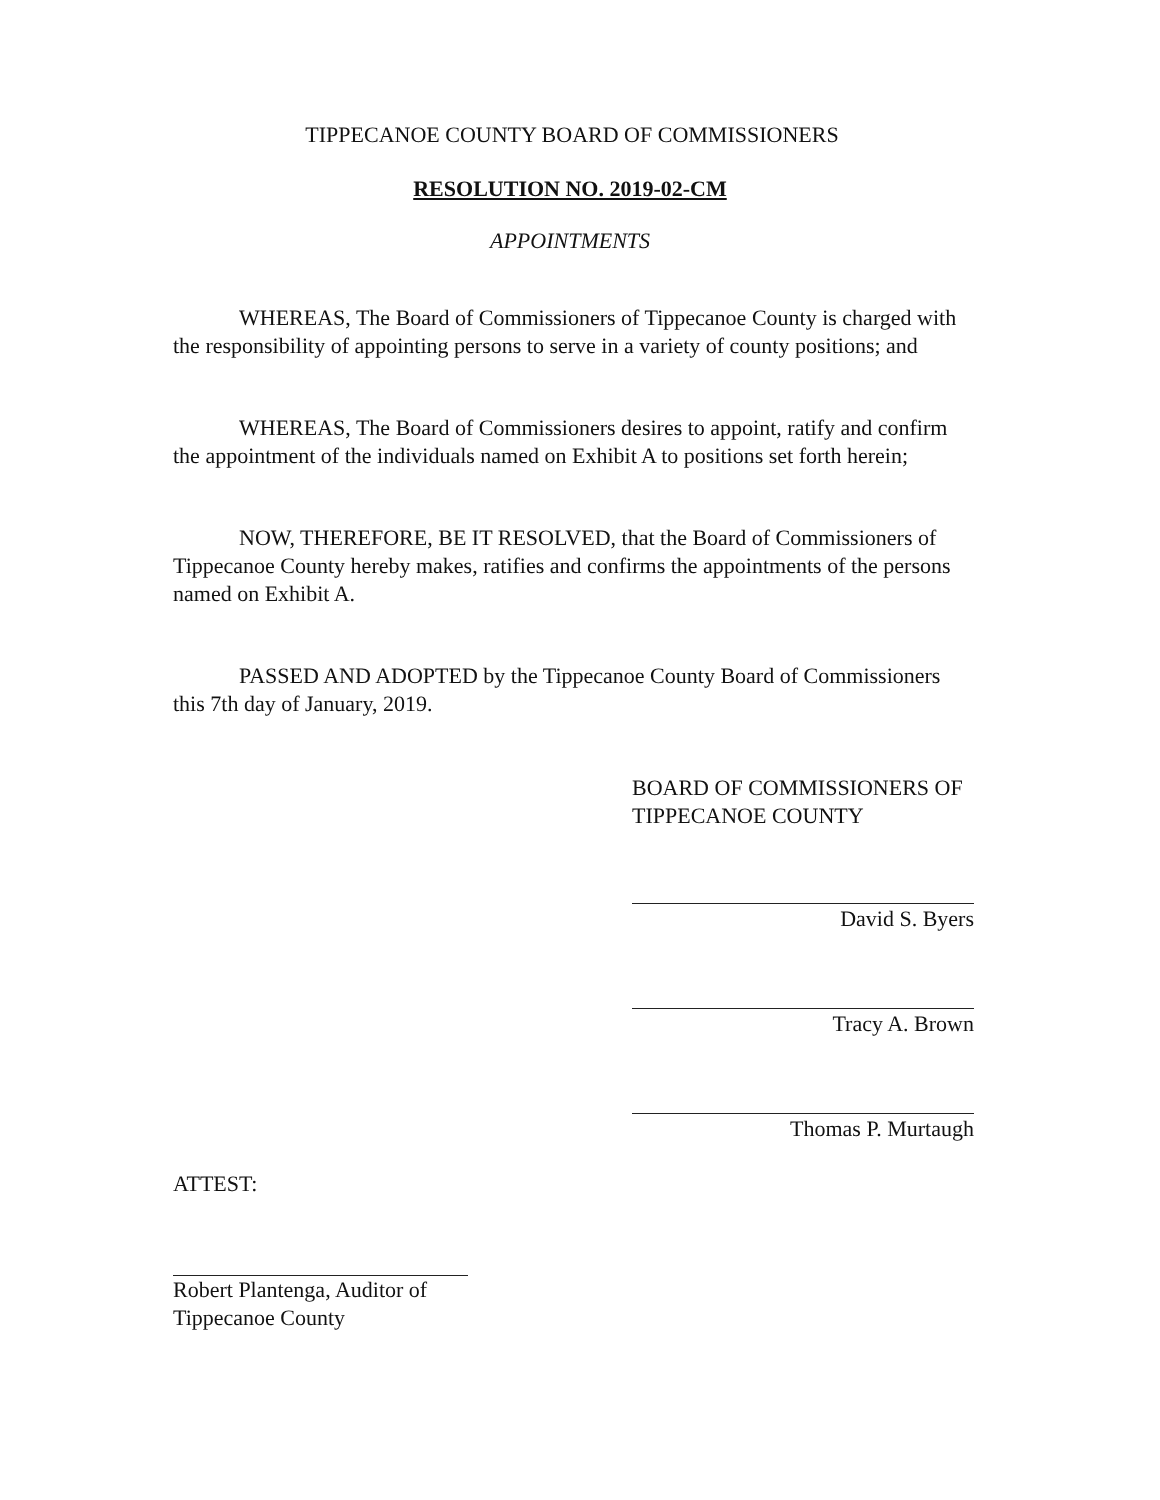TIPPECANOE COUNTY BOARD OF COMMISSIONERS
RESOLUTION NO. 2019-02-CM
APPOINTMENTS
WHEREAS, The Board of Commissioners of Tippecanoe County is charged with the responsibility of appointing persons to serve in a variety of county positions; and
WHEREAS, The Board of Commissioners desires to appoint, ratify and confirm the appointment of the individuals named on Exhibit A to positions set forth herein;
NOW, THEREFORE, BE IT RESOLVED, that the Board of Commissioners of Tippecanoe County hereby makes, ratifies and confirms the appointments of the persons named on Exhibit A.
PASSED AND ADOPTED by the Tippecanoe County Board of Commissioners this 7th day of January, 2019.
BOARD OF COMMISSIONERS OF
TIPPECANOE COUNTY
David S. Byers
Tracy A. Brown
Thomas P. Murtaugh
ATTEST:
Robert Plantenga, Auditor of
Tippecanoe County